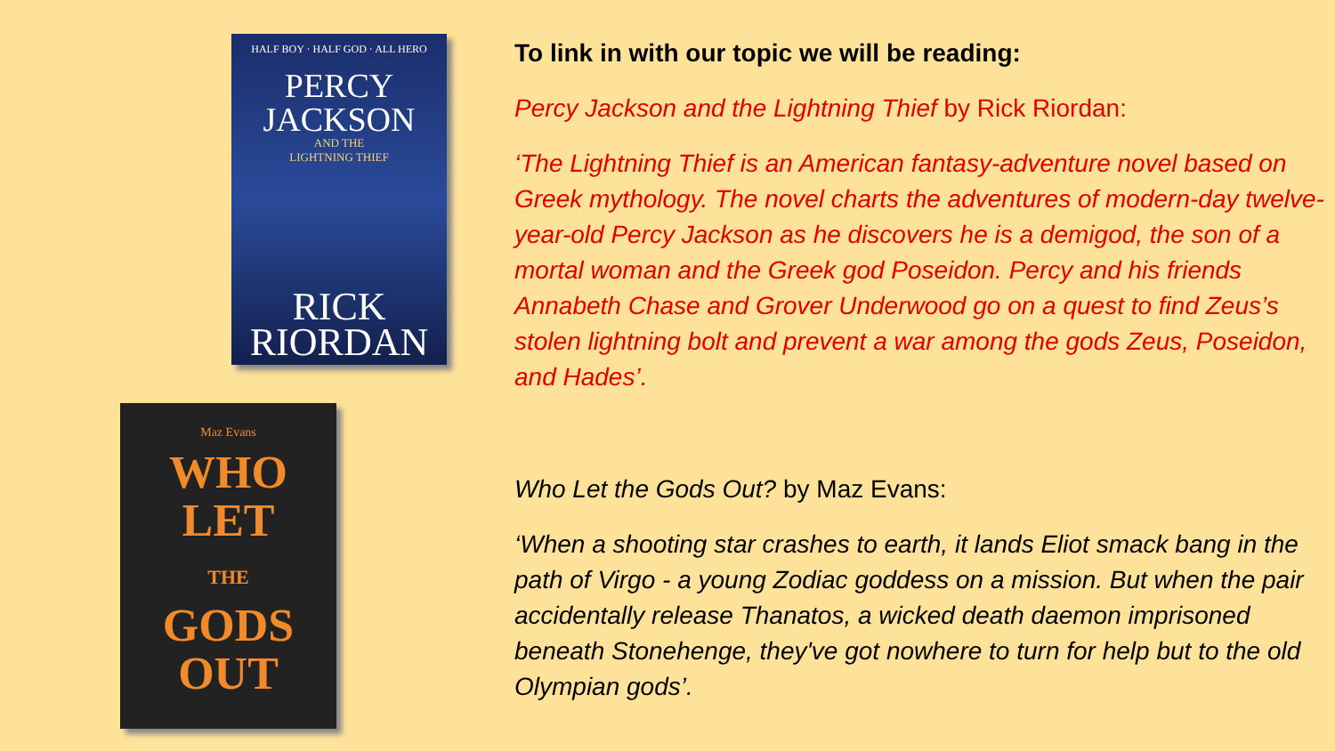HALF BOY · HALF GOD · ALL HERO
PERCY
JACKSON
AND THE
LIGHTNING THIEF
RICK
RIORDAN
Maz Evans
WHO LET
THE
GODS
OUT
To link in with our topic we will be reading:
Percy Jackson and the Lightning Thief by Rick Riordan:
‘The Lightning Thief is an American fantasy-adventure novel based on Greek mythology. The novel charts the adventures of modern-day twelve-year-old Percy Jackson as he discovers he is a demigod, the son of a mortal woman and the Greek god Poseidon. Percy and his friends Annabeth Chase and Grover Underwood go on a quest to find Zeus’s stolen lightning bolt and prevent a war among the gods Zeus, Poseidon, and Hades’.
Who Let the Gods Out? by Maz Evans:
‘When a shooting star crashes to earth, it lands Eliot smack bang in the path of Virgo - a young Zodiac goddess on a mission. But when the pair accidentally release Thanatos, a wicked death daemon imprisoned beneath Stonehenge, they've got nowhere to turn for help but to the old Olympian gods’.